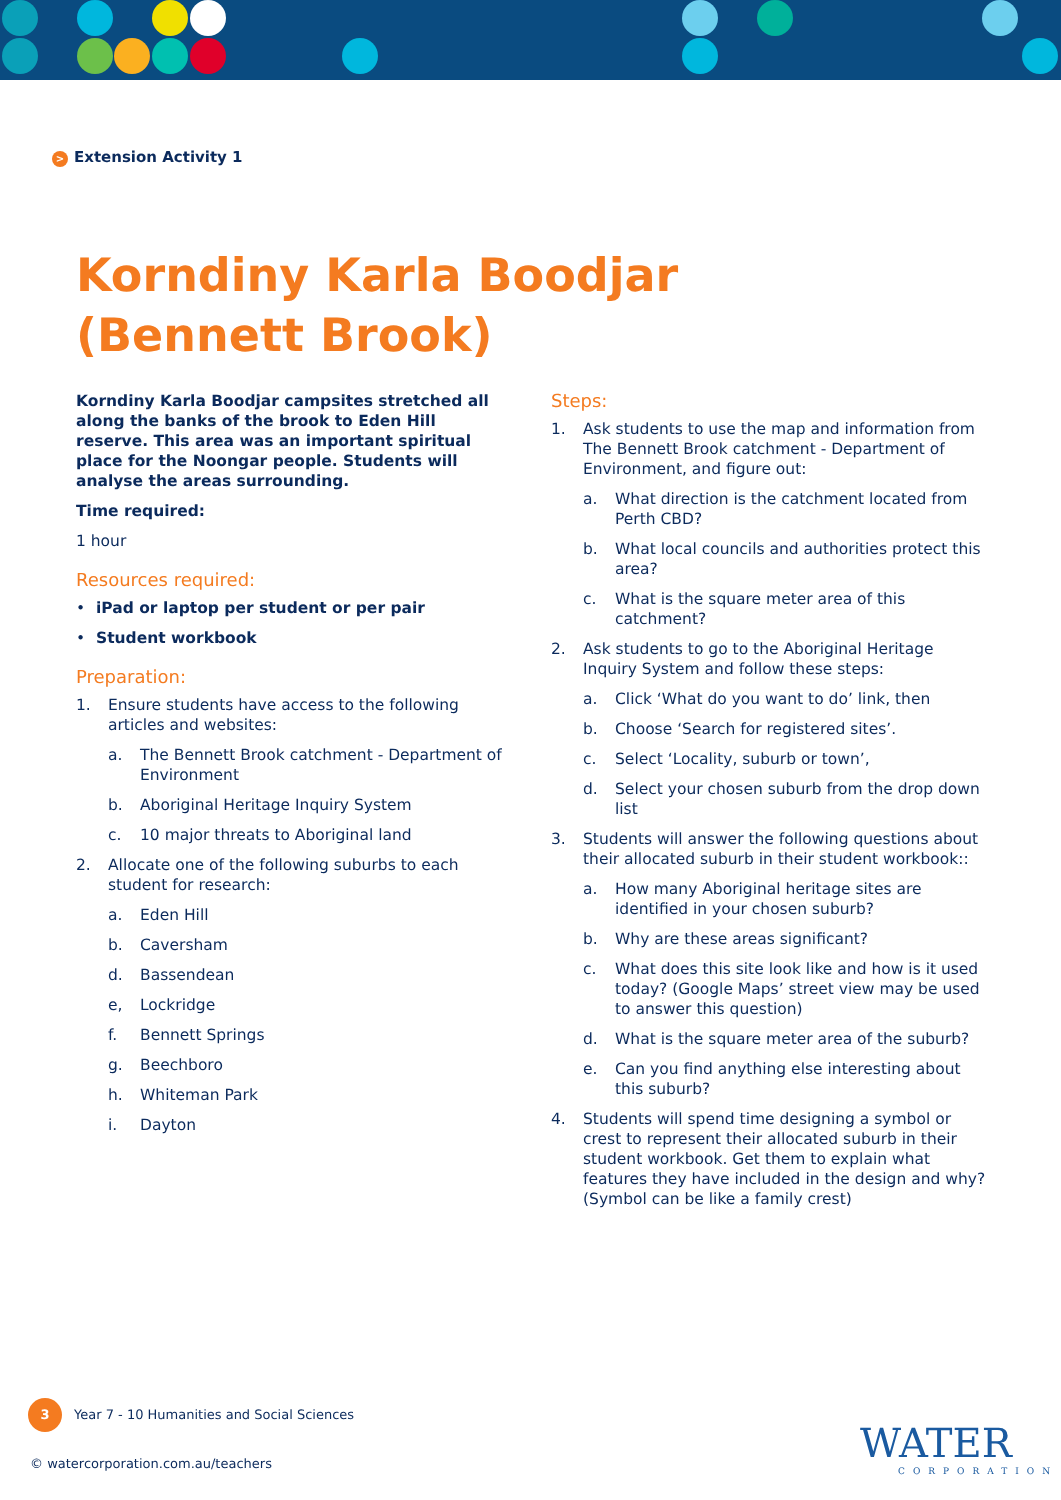> Extension Activity 1
Korndiny Karla Boodjar
(Bennett Brook)
Korndiny Karla Boodjar campsites stretched all along the banks of the brook to Eden Hill reserve. This area was an important spiritual place for the Noongar people. Students will analyse the areas surrounding.
Time required:
1 hour
Resources required:
• iPad or laptop per student or per pair
• Student workbook
Preparation:
1. Ensure students have access to the following articles and websites:
a. The Bennett Brook catchment - Department of Environment
b. Aboriginal Heritage Inquiry System
c. 10 major threats to Aboriginal land
2. Allocate one of the following suburbs to each student for research:
a. Eden Hill
b. Caversham
d. Bassendean
e, Lockridge
f. Bennett Springs
g. Beechboro
h. Whiteman Park
i. Dayton
Steps:
1. Ask students to use the map and information from The Bennett Brook catchment - Department of Environment, and figure out:
a. What direction is the catchment located from Perth CBD?
b. What local councils and authorities protect this area?
c. What is the square meter area of this catchment?
2. Ask students to go to the Aboriginal Heritage Inquiry System and follow these steps:
a. Click ‘What do you want to do’ link, then
b. Choose ‘Search for registered sites’.
c. Select ‘Locality, suburb or town’,
d. Select your chosen suburb from the drop down list
3. Students will answer the following questions about their allocated suburb in their student workbook::
a. How many Aboriginal heritage sites are identified in your chosen suburb?
b. Why are these areas significant?
c. What does this site look like and how is it used today? (Google Maps’ street view may be used to answer this question)
d. What is the square meter area of the suburb?
e. Can you find anything else interesting about this suburb?
4. Students will spend time designing a symbol or crest to represent their allocated suburb in their student workbook. Get them to explain what features they have included in the design and why? (Symbol can be like a family crest)
3 Year 7 - 10 Humanities and Social Sciences
© watercorporation.com.au/teachers
WATER
CORPORATION